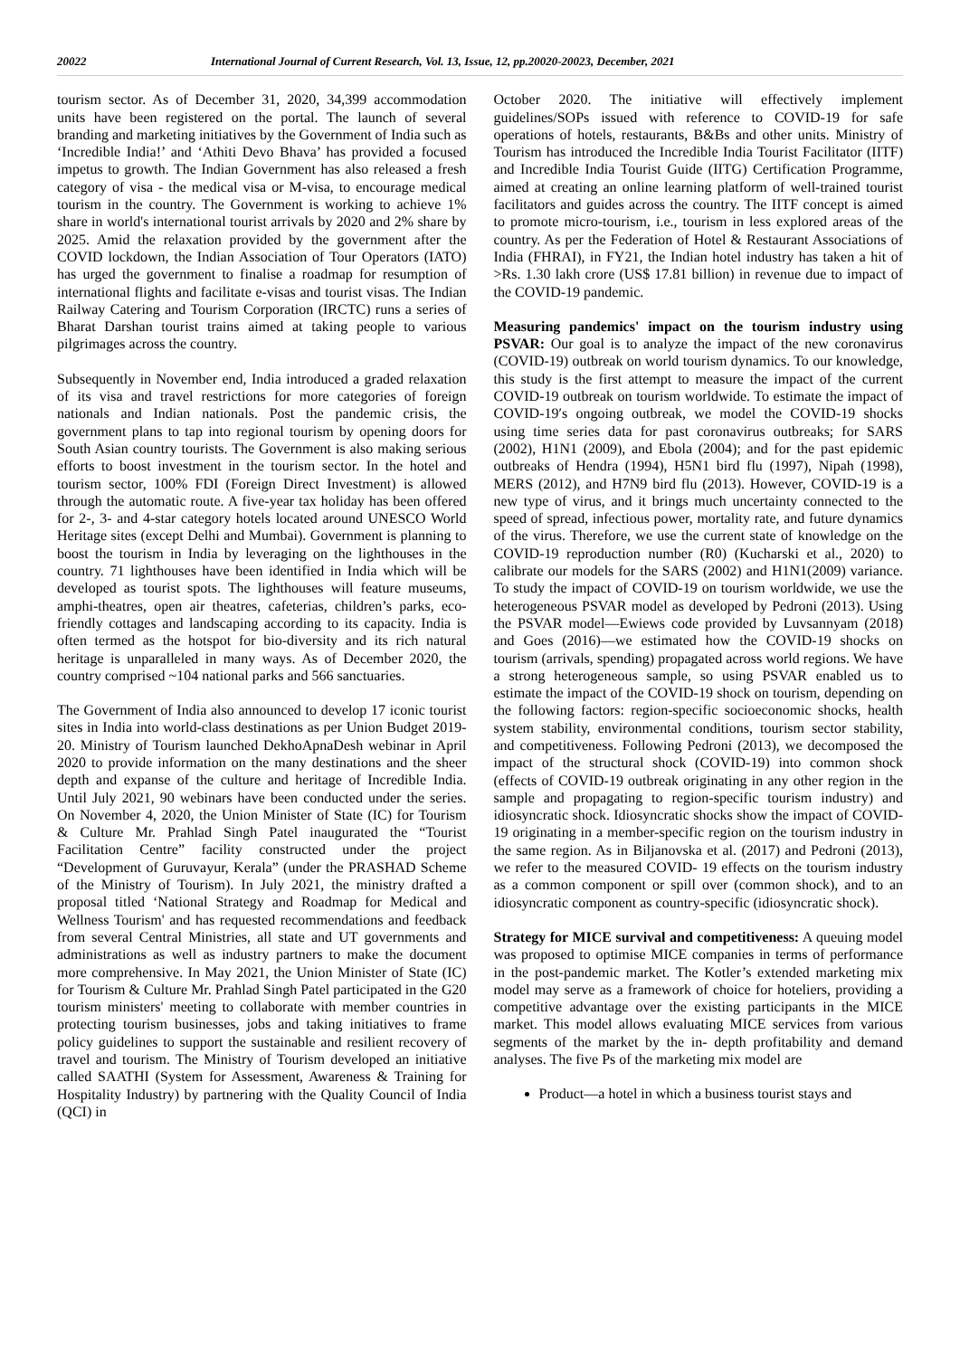20022 International Journal of Current Research, Vol. 13, Issue, 12, pp.20020-20023, December, 2021
tourism sector. As of December 31, 2020, 34,399 accommodation units have been registered on the portal. The launch of several branding and marketing initiatives by the Government of India such as ‘Incredible India!’ and ‘Athiti Devo Bhava’ has provided a focused impetus to growth. The Indian Government has also released a fresh category of visa - the medical visa or M-visa, to encourage medical tourism in the country. The Government is working to achieve 1% share in world's international tourist arrivals by 2020 and 2% share by 2025. Amid the relaxation provided by the government after the COVID lockdown, the Indian Association of Tour Operators (IATO) has urged the government to finalise a roadmap for resumption of international flights and facilitate e-visas and tourist visas. The Indian Railway Catering and Tourism Corporation (IRCTC) runs a series of Bharat Darshan tourist trains aimed at taking people to various pilgrimages across the country.
Subsequently in November end, India introduced a graded relaxation of its visa and travel restrictions for more categories of foreign nationals and Indian nationals. Post the pandemic crisis, the government plans to tap into regional tourism by opening doors for South Asian country tourists. The Government is also making serious efforts to boost investment in the tourism sector. In the hotel and tourism sector, 100% FDI (Foreign Direct Investment) is allowed through the automatic route. A five-year tax holiday has been offered for 2-, 3- and 4-star category hotels located around UNESCO World Heritage sites (except Delhi and Mumbai). Government is planning to boost the tourism in India by leveraging on the lighthouses in the country. 71 lighthouses have been identified in India which will be developed as tourist spots. The lighthouses will feature museums, amphi-theatres, open air theatres, cafeterias, children’s parks, eco-friendly cottages and landscaping according to its capacity. India is often termed as the hotspot for bio-diversity and its rich natural heritage is unparalleled in many ways. As of December 2020, the country comprised ~104 national parks and 566 sanctuaries.
The Government of India also announced to develop 17 iconic tourist sites in India into world-class destinations as per Union Budget 2019-20. Ministry of Tourism launched DekhoApnaDesh webinar in April 2020 to provide information on the many destinations and the sheer depth and expanse of the culture and heritage of Incredible India. Until July 2021, 90 webinars have been conducted under the series. On November 4, 2020, the Union Minister of State (IC) for Tourism & Culture Mr. Prahlad Singh Patel inaugurated the “Tourist Facilitation Centre” facility constructed under the project “Development of Guruvayur, Kerala” (under the PRASHAD Scheme of the Ministry of Tourism). In July 2021, the ministry drafted a proposal titled ‘National Strategy and Roadmap for Medical and Wellness Tourism' and has requested recommendations and feedback from several Central Ministries, all state and UT governments and administrations as well as industry partners to make the document more comprehensive. In May 2021, the Union Minister of State (IC) for Tourism & Culture Mr. Prahlad Singh Patel participated in the G20 tourism ministers' meeting to collaborate with member countries in protecting tourism businesses, jobs and taking initiatives to frame policy guidelines to support the sustainable and resilient recovery of travel and tourism. The Ministry of Tourism developed an initiative called SAATHI (System for Assessment, Awareness & Training for Hospitality Industry) by partnering with the Quality Council of India (QCI) in
October 2020. The initiative will effectively implement guidelines/SOPs issued with reference to COVID-19 for safe operations of hotels, restaurants, B&Bs and other units. Ministry of Tourism has introduced the Incredible India Tourist Facilitator (IITF) and Incredible India Tourist Guide (IITG) Certification Programme, aimed at creating an online learning platform of well-trained tourist facilitators and guides across the country. The IITF concept is aimed to promote micro-tourism, i.e., tourism in less explored areas of the country. As per the Federation of Hotel & Restaurant Associations of India (FHRAI), in FY21, the Indian hotel industry has taken a hit of >Rs. 1.30 lakh crore (US$ 17.81 billion) in revenue due to impact of the COVID-19 pandemic.
Measuring pandemics' impact on the tourism industry using PSVAR: Our goal is to analyze the impact of the new coronavirus (COVID-19) outbreak on world tourism dynamics. To our knowledge, this study is the first attempt to measure the impact of the current COVID-19 outbreak on tourism worldwide. To estimate the impact of COVID-19′s ongoing outbreak, we model the COVID-19 shocks using time series data for past coronavirus outbreaks; for SARS (2002), H1N1 (2009), and Ebola (2004); and for the past epidemic outbreaks of Hendra (1994), H5N1 bird flu (1997), Nipah (1998), MERS (2012), and H7N9 bird flu (2013). However, COVID-19 is a new type of virus, and it brings much uncertainty connected to the speed of spread, infectious power, mortality rate, and future dynamics of the virus. Therefore, we use the current state of knowledge on the COVID-19 reproduction number (R0) (Kucharski et al., 2020) to calibrate our models for the SARS (2002) and H1N1(2009) variance. To study the impact of COVID-19 on tourism worldwide, we use the heterogeneous PSVAR model as developed by Pedroni (2013). Using the PSVAR model—Ewiews code provided by Luvsannyam (2018) and Goes (2016)—we estimated how the COVID-19 shocks on tourism (arrivals, spending) propagated across world regions. We have a strong heterogeneous sample, so using PSVAR enabled us to estimate the impact of the COVID-19 shock on tourism, depending on the following factors: region-specific socioeconomic shocks, health system stability, environmental conditions, tourism sector stability, and competitiveness. Following Pedroni (2013), we decomposed the impact of the structural shock (COVID-19) into common shock (effects of COVID-19 outbreak originating in any other region in the sample and propagating to region-specific tourism industry) and idiosyncratic shock. Idiosyncratic shocks show the impact of COVID-19 originating in a member-specific region on the tourism industry in the same region. As in Biljanovska et al. (2017) and Pedroni (2013), we refer to the measured COVID- 19 effects on the tourism industry as a common component or spill over (common shock), and to an idiosyncratic component as country-specific (idiosyncratic shock).
Strategy for MICE survival and competitiveness: A queuing model was proposed to optimise MICE companies in terms of performance in the post-pandemic market. The Kotler’s extended marketing mix model may serve as a framework of choice for hoteliers, providing a competitive advantage over the existing participants in the MICE market. This model allows evaluating MICE services from various segments of the market by the in- depth profitability and demand analyses. The five Ps of the marketing mix model are
Product—a hotel in which a business tourist stays and